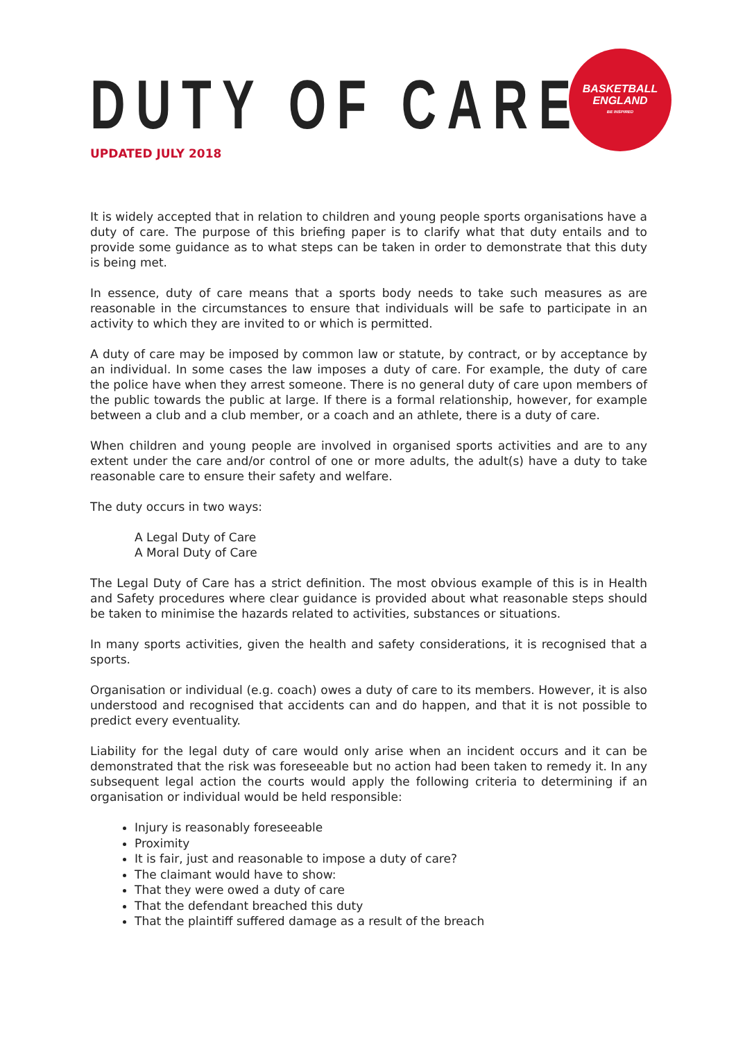BASKETBALL
ENGLAND
BE INSPIRED
DUTY OF CARE
UPDATED JULY 2018
It is widely accepted that in relation to children and young people sports organisations have a duty of care. The purpose of this briefing paper is to clarify what that duty entails and to provide some guidance as to what steps can be taken in order to demonstrate that this duty is being met.
In essence, duty of care means that a sports body needs to take such measures as are reasonable in the circumstances to ensure that individuals will be safe to participate in an activity to which they are invited to or which is permitted.
A duty of care may be imposed by common law or statute, by contract, or by acceptance by an individual. In some cases the law imposes a duty of care. For example, the duty of care the police have when they arrest someone. There is no general duty of care upon members of the public towards the public at large. If there is a formal relationship, however, for example between a club and a club member, or a coach and an athlete, there is a duty of care.
When children and young people are involved in organised sports activities and are to any extent under the care and/or control of one or more adults, the adult(s) have a duty to take reasonable care to ensure their safety and welfare.
The duty occurs in two ways:
A Legal Duty of Care
A Moral Duty of Care
The Legal Duty of Care has a strict definition. The most obvious example of this is in Health and Safety procedures where clear guidance is provided about what reasonable steps should be taken to minimise the hazards related to activities, substances or situations.
In many sports activities, given the health and safety considerations, it is recognised that a sports.
Organisation or individual (e.g. coach) owes a duty of care to its members. However, it is also understood and recognised that accidents can and do happen, and that it is not possible to predict every eventuality.
Liability for the legal duty of care would only arise when an incident occurs and it can be demonstrated that the risk was foreseeable but no action had been taken to remedy it. In any subsequent legal action the courts would apply the following criteria to determining if an organisation or individual would be held responsible:
Injury is reasonably foreseeable
Proximity
It is fair, just and reasonable to impose a duty of care?
The claimant would have to show:
That they were owed a duty of care
That the defendant breached this duty
That the plaintiff suffered damage as a result of the breach